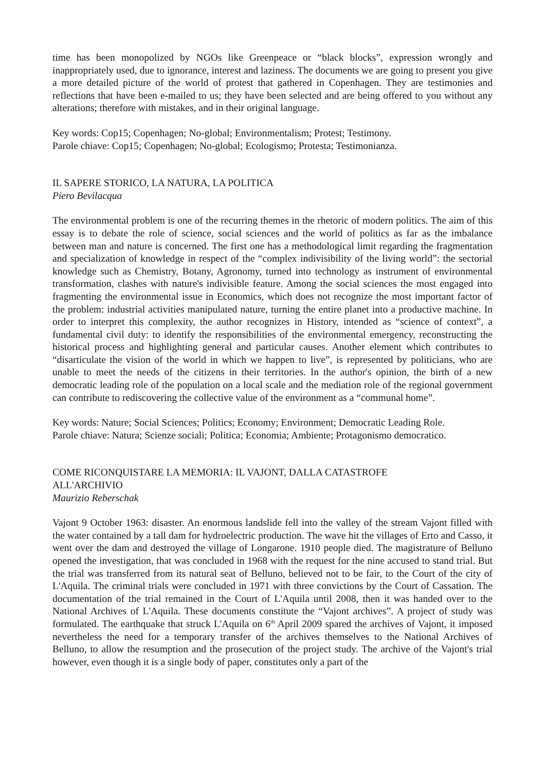time has been monopolized by NGOs like Greenpeace or “black blocks”, expression wrongly and inappropriately used, due to ignorance, interest and laziness. The documents we are going to present you give a more detailed picture of the world of protest that gathered in Copenhagen. They are testimonies and reflections that have been e-mailed to us; they have been selected and are being offered to you without any alterations; therefore with mistakes, and in their original language.
Key words: Cop15; Copenhagen; No-global; Environmentalism; Protest; Testimony.
Parole chiave: Cop15; Copenhagen; No-global; Ecologismo; Protesta; Testimonianza.
IL SAPERE STORICO, LA NATURA, LA POLITICA
Piero Bevilacqua
The environmental problem is one of the recurring themes in the rhetoric of modern politics. The aim of this essay is to debate the role of science, social sciences and the world of politics as far as the imbalance between man and nature is concerned. The first one has a methodological limit regarding the fragmentation and specialization of knowledge in respect of the “complex indivisibility of the living world”: the sectorial knowledge such as Chemistry, Botany, Agronomy, turned into technology as instrument of environmental transformation, clashes with nature's indivisible feature. Among the social sciences the most engaged into fragmenting the environmental issue in Economics, which does not recognize the most important factor of the problem: industrial activities manipulated nature, turning the entire planet into a productive machine. In order to interpret this complexity, the author recognizes in History, intended as “science of context”, a fundamental civil duty: to identify the responsibilities of the environmental emergency, reconstructing the historical process and highlighting general and particular causes. Another element which contributes to “disarticulate the vision of the world in which we happen to live”, is represented by politicians, who are unable to meet the needs of the citizens in their territories. In the author's opinion, the birth of a new democratic leading role of the population on a local scale and the mediation role of the regional government can contribute to rediscovering the collective value of the environment as a “communal home”.
Key words: Nature; Social Sciences; Politics; Economy; Environment; Democratic Leading Role.
Parole chiave: Natura; Scienze sociali; Politica; Economia; Ambiente; Protagonismo democratico.
COME RICONQUISTARE LA MEMORIA: IL VAJONT, DALLA CATASTROFE
ALL'ARCHIVIO
Maurizio Reberschak
Vajont 9 October 1963: disaster. An enormous landslide fell into the valley of the stream Vajont filled with the water contained by a tall dam for hydroelectric production. The wave hit the villages of Erto and Casso, it went over the dam and destroyed the village of Longarone. 1910 people died. The magistrature of Belluno opened the investigation, that was concluded in 1968 with the request for the nine accused to stand trial. But the trial was transferred from its natural seat of Belluno, believed not to be fair, to the Court of the city of L'Aquila. The criminal trials were concluded in 1971 with three convictions by the Court of Cassation. The documentation of the trial remained in the Court of L'Aquila until 2008, then it was handed over to the National Archives of L'Aquila. These documents constitute the “Vajont archives”. A project of study was formulated. The earthquake that struck L'Aquila on 6<sup>th</sup> April 2009 spared the archives of Vajont, it imposed nevertheless the need for a temporary transfer of the archives themselves to the National Archives of Belluno, to allow the resumption and the prosecution of the project study. The archive of the Vajont's trial however, even though it is a single body of paper, constitutes only a part of the